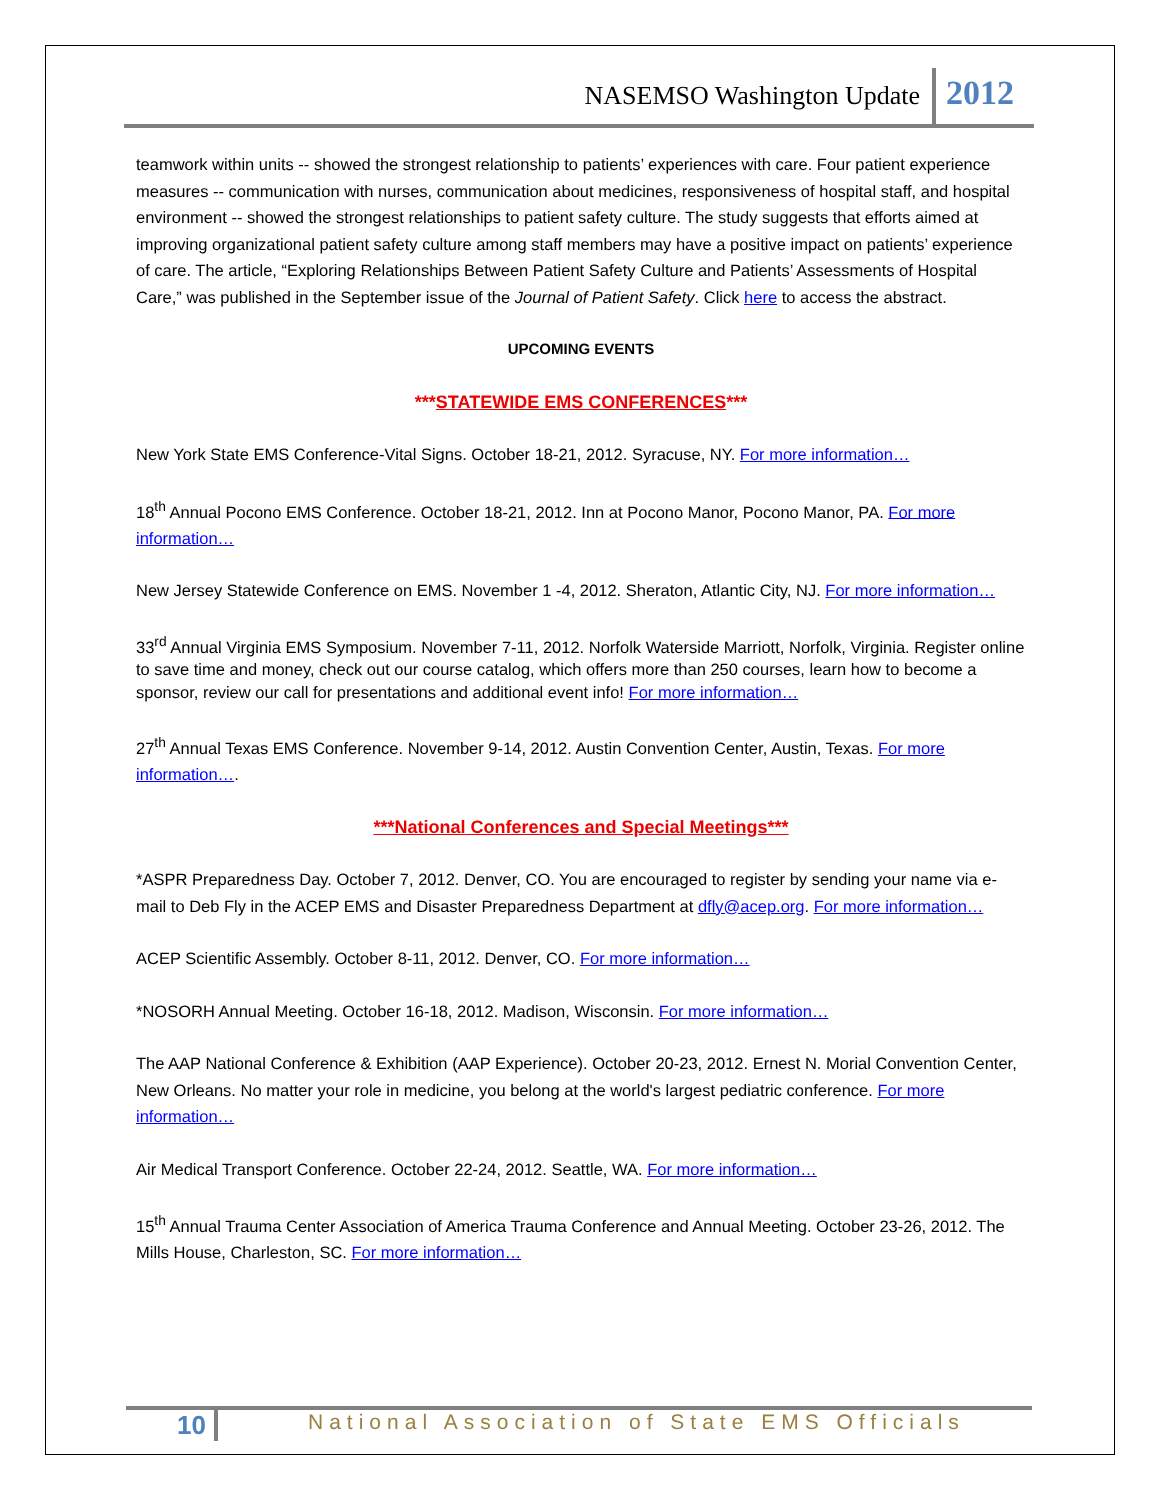NASEMSO Washington Update 2012
teamwork within units -- showed the strongest relationship to patients’ experiences with care. Four patient experience measures -- communication with nurses, communication about medicines, responsiveness of hospital staff, and hospital environment -- showed the strongest relationships to patient safety culture. The study suggests that efforts aimed at improving organizational patient safety culture among staff members may have a positive impact on patients’ experience of care. The article, “Exploring Relationships Between Patient Safety Culture and Patients’ Assessments of Hospital Care,” was published in the September issue of the Journal of Patient Safety. Click here to access the abstract.
UPCOMING EVENTS
***STATEWIDE EMS CONFERENCES***
New York State EMS Conference-Vital Signs. October 18-21, 2012. Syracuse, NY. For more information…
18<sup>th</sup> Annual Pocono EMS Conference. October 18-21, 2012. Inn at Pocono Manor, Pocono Manor, PA. For more information…
New Jersey Statewide Conference on EMS. November 1 -4, 2012. Sheraton, Atlantic City, NJ. For more information…
33<sup>rd</sup> Annual Virginia EMS Symposium. November 7-11, 2012. Norfolk Waterside Marriott, Norfolk, Virginia. Register online to save time and money, check out our course catalog, which offers more than 250 courses, learn how to become a sponsor, review our call for presentations and additional event info! For more information…
27<sup>th</sup> Annual Texas EMS Conference. November 9-14, 2012. Austin Convention Center, Austin, Texas. For more information….
***National Conferences and Special Meetings***
*ASPR Preparedness Day. October 7, 2012. Denver, CO. You are encouraged to register by sending your name via e-mail to Deb Fly in the ACEP EMS and Disaster Preparedness Department at dfly@acep.org. For more information…
ACEP Scientific Assembly. October 8-11, 2012. Denver, CO. For more information…
*NOSORH Annual Meeting. October 16-18, 2012. Madison, Wisconsin. For more information…
The AAP National Conference & Exhibition (AAP Experience). October 20-23, 2012. Ernest N. Morial Convention Center, New Orleans. No matter your role in medicine, you belong at the world's largest pediatric conference. For more information…
Air Medical Transport Conference. October 22-24, 2012. Seattle, WA. For more information…
15<sup>th</sup> Annual Trauma Center Association of America Trauma Conference and Annual Meeting. October 23-26, 2012. The Mills House, Charleston, SC. For more information…
10 National Association of State EMS Officials